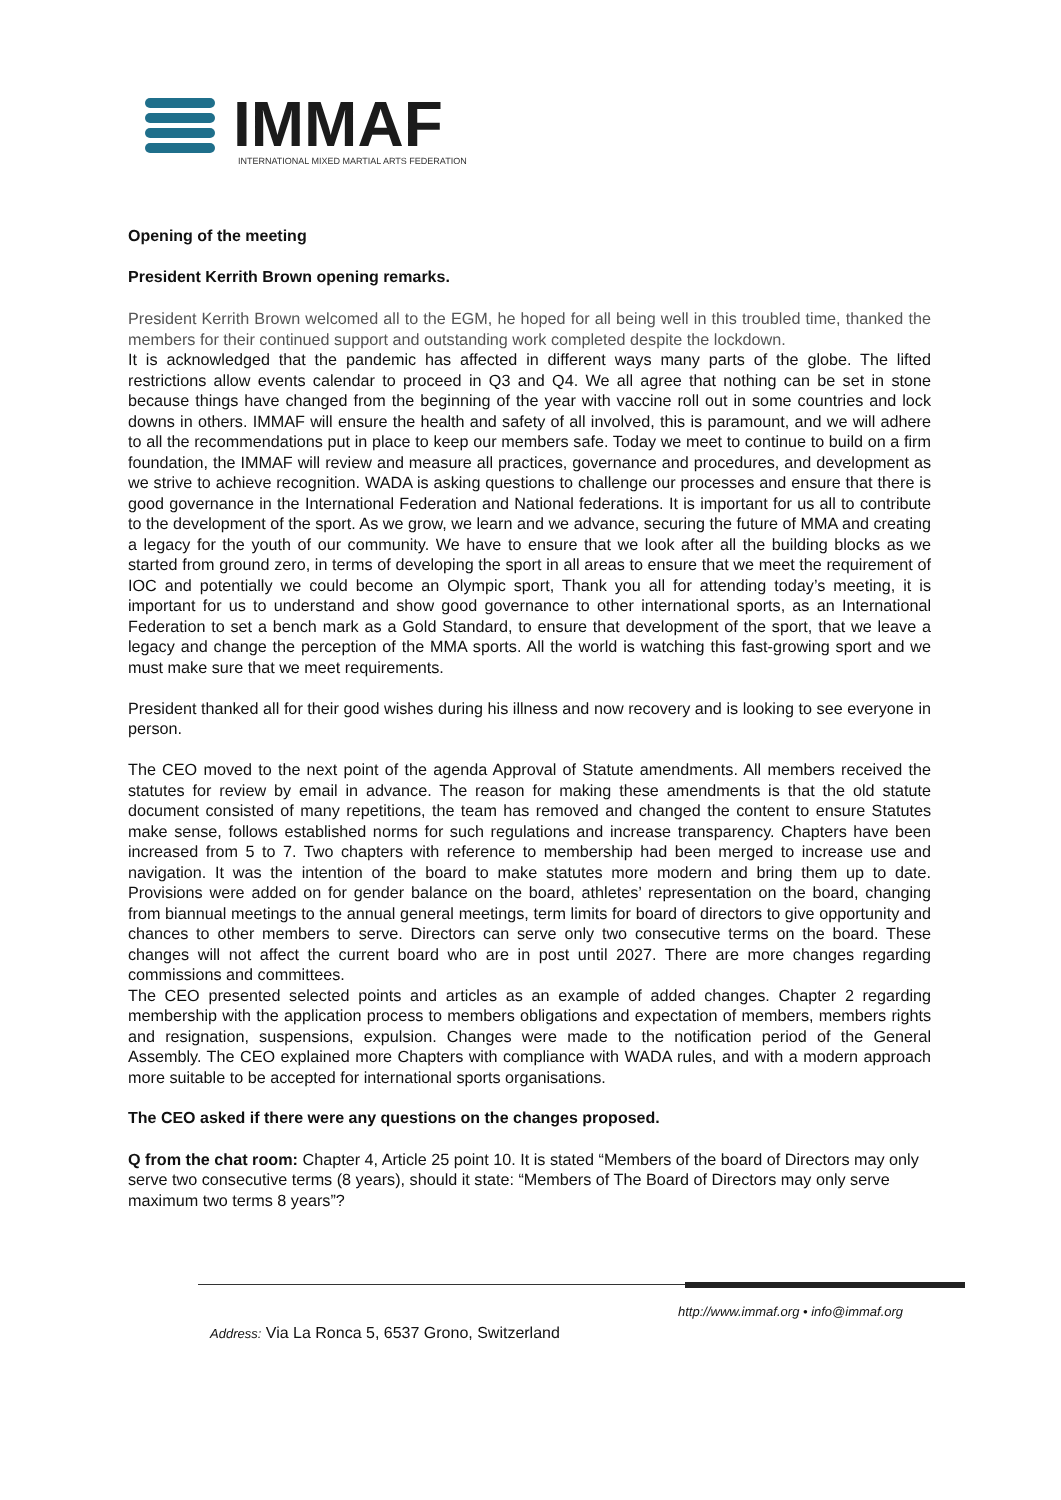IMMAF
INTERNATIONAL MIXED MARTIAL ARTS FEDERATION
Opening of the meeting
President Kerrith Brown opening remarks.
President Kerrith Brown welcomed all to the EGM, he hoped for all being well in this troubled time, thanked the members for their continued support and outstanding work completed despite the lockdown.
It is acknowledged that the pandemic has affected in different ways many parts of the globe. The lifted restrictions allow events calendar to proceed in Q3 and Q4. We all agree that nothing can be set in stone because things have changed from the beginning of the year with vaccine roll out in some countries and lock downs in others. IMMAF will ensure the health and safety of all involved, this is paramount, and we will adhere to all the recommendations put in place to keep our members safe. Today we meet to continue to build on a firm foundation, the IMMAF will review and measure all practices, governance and procedures, and development as we strive to achieve recognition. WADA is asking questions to challenge our processes and ensure that there is good governance in the International Federation and National federations. It is important for us all to contribute to the development of the sport. As we grow, we learn and we advance, securing the future of MMA and creating a legacy for the youth of our community. We have to ensure that we look after all the building blocks as we started from ground zero, in terms of developing the sport in all areas to ensure that we meet the requirement of IOC and potentially we could become an Olympic sport, Thank you all for attending today’s meeting, it is important for us to understand and show good governance to other international sports, as an International Federation to set a bench mark as a Gold Standard, to ensure that development of the sport, that we leave a legacy and change the perception of the MMA sports. All the world is watching this fast-growing sport and we must make sure that we meet requirements.
President thanked all for their good wishes during his illness and now recovery and is looking to see everyone in person.
The CEO moved to the next point of the agenda Approval of Statute amendments. All members received the statutes for review by email in advance. The reason for making these amendments is that the old statute document consisted of many repetitions, the team has removed and changed the content to ensure Statutes make sense, follows established norms for such regulations and increase transparency. Chapters have been increased from 5 to 7. Two chapters with reference to membership had been merged to increase use and navigation. It was the intention of the board to make statutes more modern and bring them up to date. Provisions were added on for gender balance on the board, athletes’ representation on the board, changing from biannual meetings to the annual general meetings, term limits for board of directors to give opportunity and chances to other members to serve. Directors can serve only two consecutive terms on the board. These changes will not affect the current board who are in post until 2027. There are more changes regarding commissions and committees.
The CEO presented selected points and articles as an example of added changes. Chapter 2 regarding membership with the application process to members obligations and expectation of members, members rights and resignation, suspensions, expulsion. Changes were made to the notification period of the General Assembly. The CEO explained more Chapters with compliance with WADA rules, and with a modern approach more suitable to be accepted for international sports organisations.
The CEO asked if there were any questions on the changes proposed.
Q from the chat room: Chapter 4, Article 25 point 10. It is stated “Members of the board of Directors may only serve two consecutive terms (8 years), should it state: “Members of The Board of Directors may only serve maximum two terms 8 years”?
http://www.immaf.org • info@immaf.org
Address: Via La Ronca 5, 6537 Grono, Switzerland